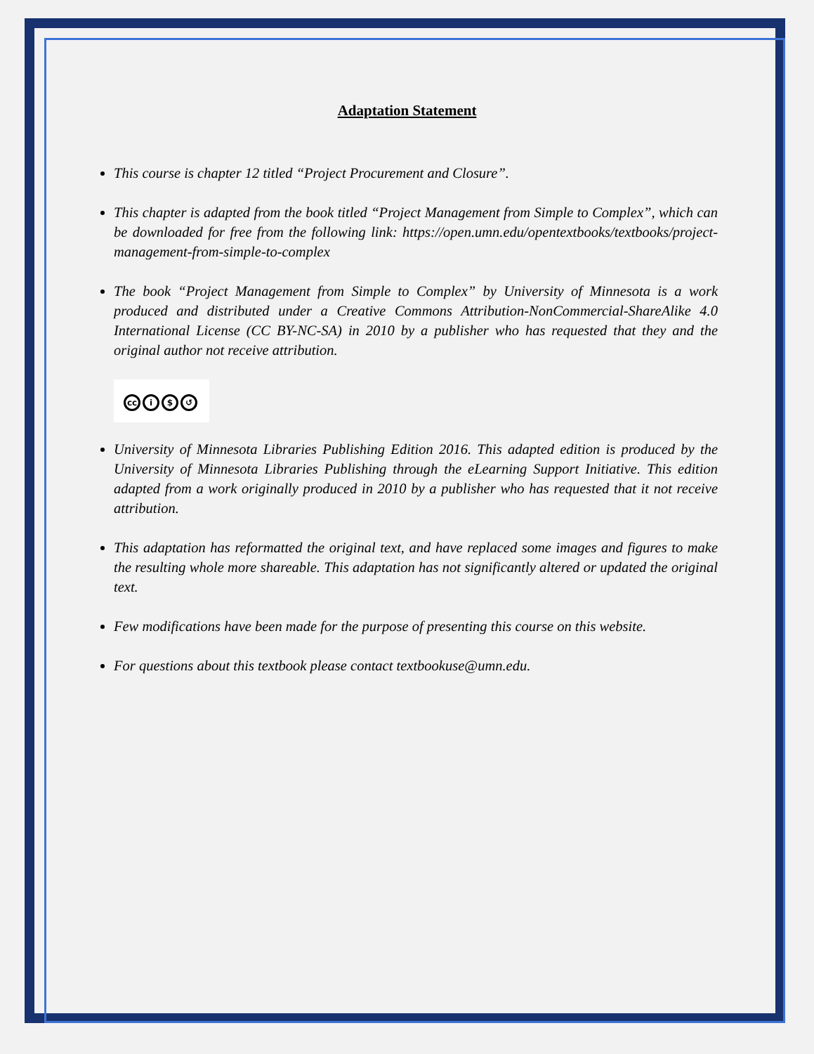Adaptation Statement
This course is chapter 12 titled “Project Procurement and Closure”.
This chapter is adapted from the book titled “Project Management from Simple to Complex”, which can be downloaded for free from the following link: https://open.umn.edu/opentextbooks/textbooks/project-management-from-simple-to-complex
The book “Project Management from Simple to Complex” by University of Minnesota is a work produced and distributed under a Creative Commons Attribution-NonCommercial-ShareAlike 4.0 International License (CC BY-NC-SA) in 2010 by a publisher who has requested that they and the original author not receive attribution.
cc i $ ↺
University of Minnesota Libraries Publishing Edition 2016. This adapted edition is produced by the University of Minnesota Libraries Publishing through the eLearning Support Initiative. This edition adapted from a work originally produced in 2010 by a publisher who has requested that it not receive attribution.
This adaptation has reformatted the original text, and have replaced some images and figures to make the resulting whole more shareable. This adaptation has not significantly altered or updated the original text.
Few modifications have been made for the purpose of presenting this course on this website.
For questions about this textbook please contact textbookuse@umn.edu.